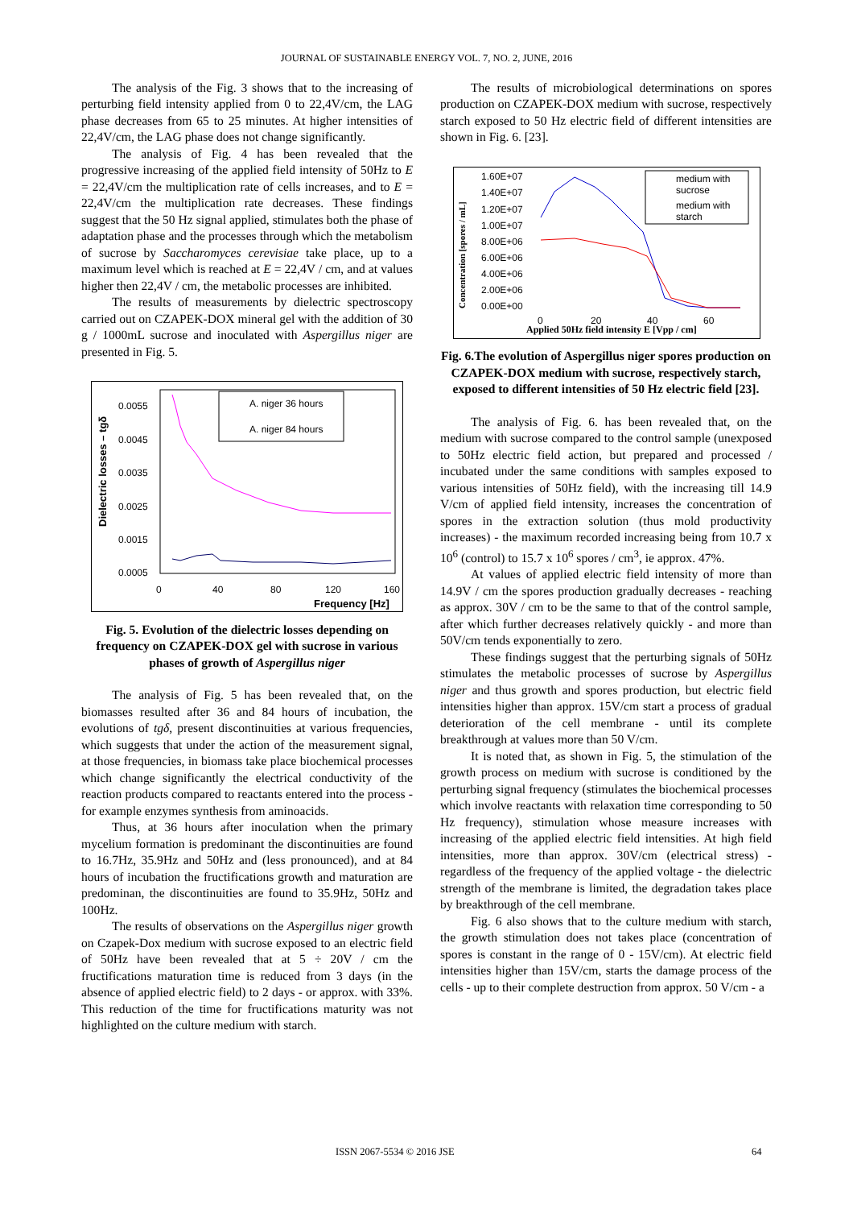JOURNAL OF SUSTAINABLE ENERGY VOL. 7, NO. 2, JUNE, 2016
The analysis of the Fig. 3 shows that to the increasing of perturbing field intensity applied from 0 to 22,4V/cm, the LAG phase decreases from 65 to 25 minutes. At higher intensities of 22,4V/cm, the LAG phase does not change significantly.
The analysis of Fig. 4 has been revealed that the progressive increasing of the applied field intensity of 50Hz to E = 22,4V/cm the multiplication rate of cells increases, and to E = 22,4V/cm the multiplication rate decreases. These findings suggest that the 50 Hz signal applied, stimulates both the phase of adaptation phase and the processes through which the metabolism of sucrose by Saccharomyces cerevisiae take place, up to a maximum level which is reached at E = 22,4V / cm, and at values higher then 22,4V / cm, the metabolic processes are inhibited.
The results of measurements by dielectric spectroscopy carried out on CZAPEK-DOX mineral gel with the addition of 30 g / 1000mL sucrose and inoculated with Aspergillus niger are presented in Fig. 5.
Dielectric losses – tgδ
0.0055
0.0045
0.0035
0.0025
0.0015
0.0005
A. niger 36 hours
A. niger 84 hours
0
40
80
120
160
Frequency [Hz]
Fig. 5. Evolution of the dielectric losses depending on frequency on CZAPEK-DOX gel with sucrose in various phases of growth of Aspergillus niger
The analysis of Fig. 5 has been revealed that, on the biomasses resulted after 36 and 84 hours of incubation, the evolutions of tgδ, present discontinuities at various frequencies, which suggests that under the action of the measurement signal, at those frequencies, in biomass take place biochemical processes which change significantly the electrical conductivity of the reaction products compared to reactants entered into the process - for example enzymes synthesis from aminoacids.
Thus, at 36 hours after inoculation when the primary mycelium formation is predominant the discontinuities are found to 16.7Hz, 35.9Hz and 50Hz and (less pronounced), and at 84 hours of incubation the fructifications growth and maturation are predominan, the discontinuities are found to 35.9Hz, 50Hz and 100Hz.
The results of observations on the Aspergillus niger growth on Czapek-Dox medium with sucrose exposed to an electric field of 50Hz have been revealed that at 5 ÷ 20V / cm the fructifications maturation time is reduced from 3 days (in the absence of applied electric field) to 2 days - or approx. with 33%. This reduction of the time for fructifications maturity was not highlighted on the culture medium with starch.
The results of microbiological determinations on spores production on CZAPEK-DOX medium with sucrose, respectively starch exposed to 50 Hz electric field of different intensities are shown in Fig. 6. [23].
Concentration [spores / mL]
1.60E+07
1.40E+07
1.20E+07
1.00E+07
8.00E+06
6.00E+06
4.00E+06
2.00E+06
0.00E+00
medium with
sucrose
medium with
starch
0
20
40
60
Applied 50Hz field intensity E [Vpp / cm]
Fig. 6.The evolution of Aspergillus niger spores production on CZAPEK-DOX medium with sucrose, respectively starch, exposed to different intensities of 50 Hz electric field [23].
The analysis of Fig. 6. has been revealed that, on the medium with sucrose compared to the control sample (unexposed to 50Hz electric field action, but prepared and processed / incubated under the same conditions with samples exposed to various intensities of 50Hz field), with the increasing till 14.9 V/cm of applied field intensity, increases the concentration of spores in the extraction solution (thus mold productivity increases) - the maximum recorded increasing being from 10.7 x 10<sup>6</sup> (control) to 15.7 x 10<sup>6</sup> spores / cm<sup>3</sup>, ie approx. 47%.
At values of applied electric field intensity of more than 14.9V / cm the spores production gradually decreases - reaching as approx. 30V / cm to be the same to that of the control sample, after which further decreases relatively quickly - and more than 50V/cm tends exponentially to zero.
These findings suggest that the perturbing signals of 50Hz stimulates the metabolic processes of sucrose by Aspergillus niger and thus growth and spores production, but electric field intensities higher than approx. 15V/cm start a process of gradual deterioration of the cell membrane - until its complete breakthrough at values more than 50 V/cm.
It is noted that, as shown in Fig. 5, the stimulation of the growth process on medium with sucrose is conditioned by the perturbing signal frequency (stimulates the biochemical processes which involve reactants with relaxation time corresponding to 50 Hz frequency), stimulation whose measure increases with increasing of the applied electric field intensities. At high field intensities, more than approx. 30V/cm (electrical stress) - regardless of the frequency of the applied voltage - the dielectric strength of the membrane is limited, the degradation takes place by breakthrough of the cell membrane.
Fig. 6 also shows that to the culture medium with starch, the growth stimulation does not takes place (concentration of spores is constant in the range of 0 - 15V/cm). At electric field intensities higher than 15V/cm, starts the damage process of the cells - up to their complete destruction from approx. 50 V/cm - a
ISSN 2067-5534 © 2016 JSE 64